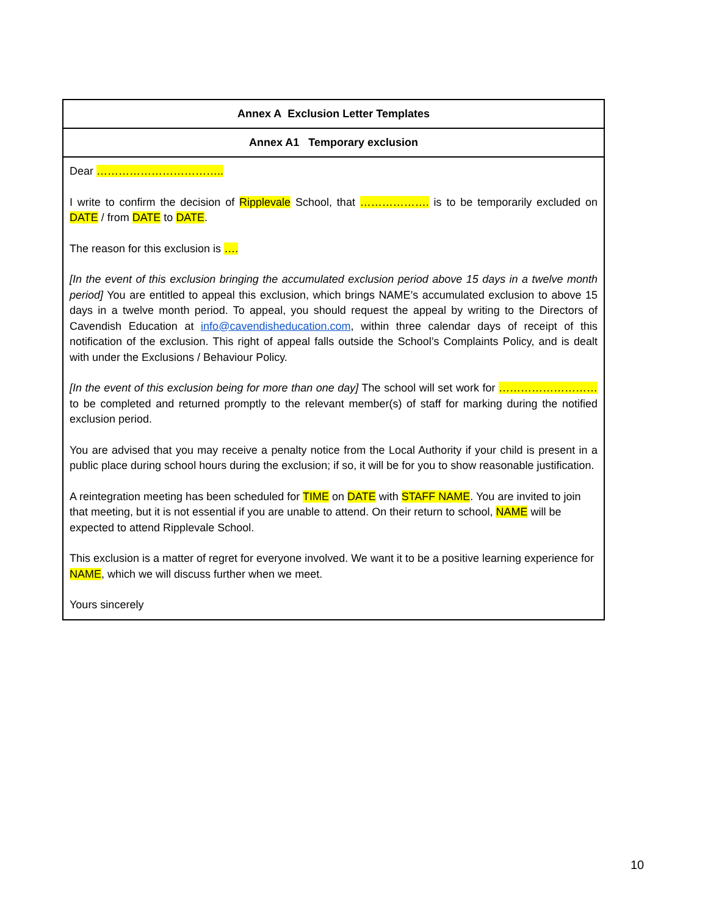| Annex A Exclusion Letter Templates |
| --- |
| Annex A1 Temporary exclusion |
| Dear …………………………….. I write to confirm the decision of Ripplevale School, that ………………. is to be temporarily excluded on DATE / from DATE to DATE . The reason for this exclusion is …. [In the event of this exclusion bringing the accumulated exclusion period above 15 days in a twelve month period] You are entitled to appeal this exclusion, which brings NAME’s accumulated exclusion to above 15 days in a twelve month period. To appeal, you should request the appeal by writing to the Directors of Cavendish Education at info@cavendisheducation.com , within three calendar days of receipt of this notification of the exclusion. This right of appeal falls outside the School’s Complaints Policy, and is dealt with under the Exclusions / Behaviour Policy. [In the event of this exclusion being for more than one day] The school will set work for ……………………… to be completed and returned promptly to the relevant member(s) of staff for marking during the notified exclusion period. You are advised that you may receive a penalty notice from the Local Authority if your child is present in a public place during school hours during the exclusion; if so, it will be for you to show reasonable justification. A reintegration meeting has been scheduled for TIME on DATE with STAFF NAME . You are invited to join that meeting, but it is not essential if you are unable to attend. On their return to school, NAME will be expected to attend Ripplevale School. This exclusion is a matter of regret for everyone involved. We want it to be a positive learning experience for NAME , which we will discuss further when we meet. Yours sincerely |
10